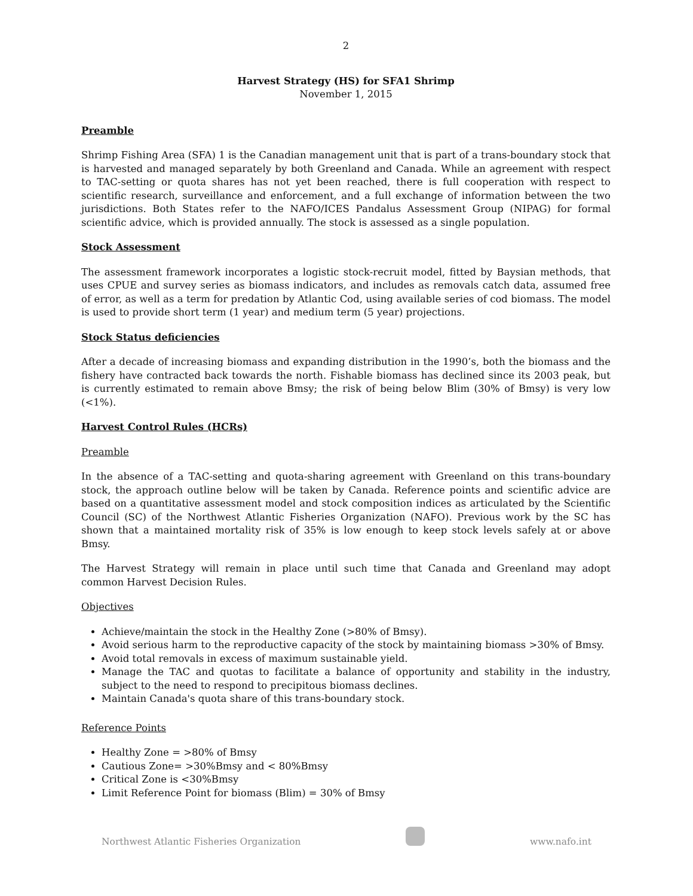2
Harvest Strategy (HS) for SFA1 Shrimp
November 1, 2015
Preamble
Shrimp Fishing Area (SFA) 1 is the Canadian management unit that is part of a trans-boundary stock that is harvested and managed separately by both Greenland and Canada. While an agreement with respect to TAC-setting or quota shares has not yet been reached, there is full cooperation with respect to scientific research, surveillance and enforcement, and a full exchange of information between the two jurisdictions. Both States refer to the NAFO/ICES Pandalus Assessment Group (NIPAG) for formal scientific advice, which is provided annually. The stock is assessed as a single population.
Stock Assessment
The assessment framework incorporates a logistic stock-recruit model, fitted by Baysian methods, that uses CPUE and survey series as biomass indicators, and includes as removals catch data, assumed free of error, as well as a term for predation by Atlantic Cod, using available series of cod biomass. The model is used to provide short term (1 year) and medium term (5 year) projections.
Stock Status deficiencies
After a decade of increasing biomass and expanding distribution in the 1990’s, both the biomass and the fishery have contracted back towards the north. Fishable biomass has declined since its 2003 peak, but is currently estimated to remain above Bmsy; the risk of being below Blim (30% of Bmsy) is very low (<1%).
Harvest Control Rules (HCRs)
Preamble
In the absence of a TAC-setting and quota-sharing agreement with Greenland on this trans-boundary stock, the approach outline below will be taken by Canada. Reference points and scientific advice are based on a quantitative assessment model and stock composition indices as articulated by the Scientific Council (SC) of the Northwest Atlantic Fisheries Organization (NAFO). Previous work by the SC has shown that a maintained mortality risk of 35% is low enough to keep stock levels safely at or above Bmsy.
The Harvest Strategy will remain in place until such time that Canada and Greenland may adopt common Harvest Decision Rules.
Objectives
Achieve/maintain the stock in the Healthy Zone (>80% of Bmsy).
Avoid serious harm to the reproductive capacity of the stock by maintaining biomass >30% of Bmsy.
Avoid total removals in excess of maximum sustainable yield.
Manage the TAC and quotas to facilitate a balance of opportunity and stability in the industry, subject to the need to respond to precipitous biomass declines.
Maintain Canada's quota share of this trans-boundary stock.
Reference Points
Healthy Zone = >80% of Bmsy
Cautious Zone= >30%Bmsy and < 80%Bmsy
Critical Zone is <30%Bmsy
Limit Reference Point for biomass (Blim) = 30% of Bmsy
Northwest Atlantic Fisheries Organization
www.nafo.int